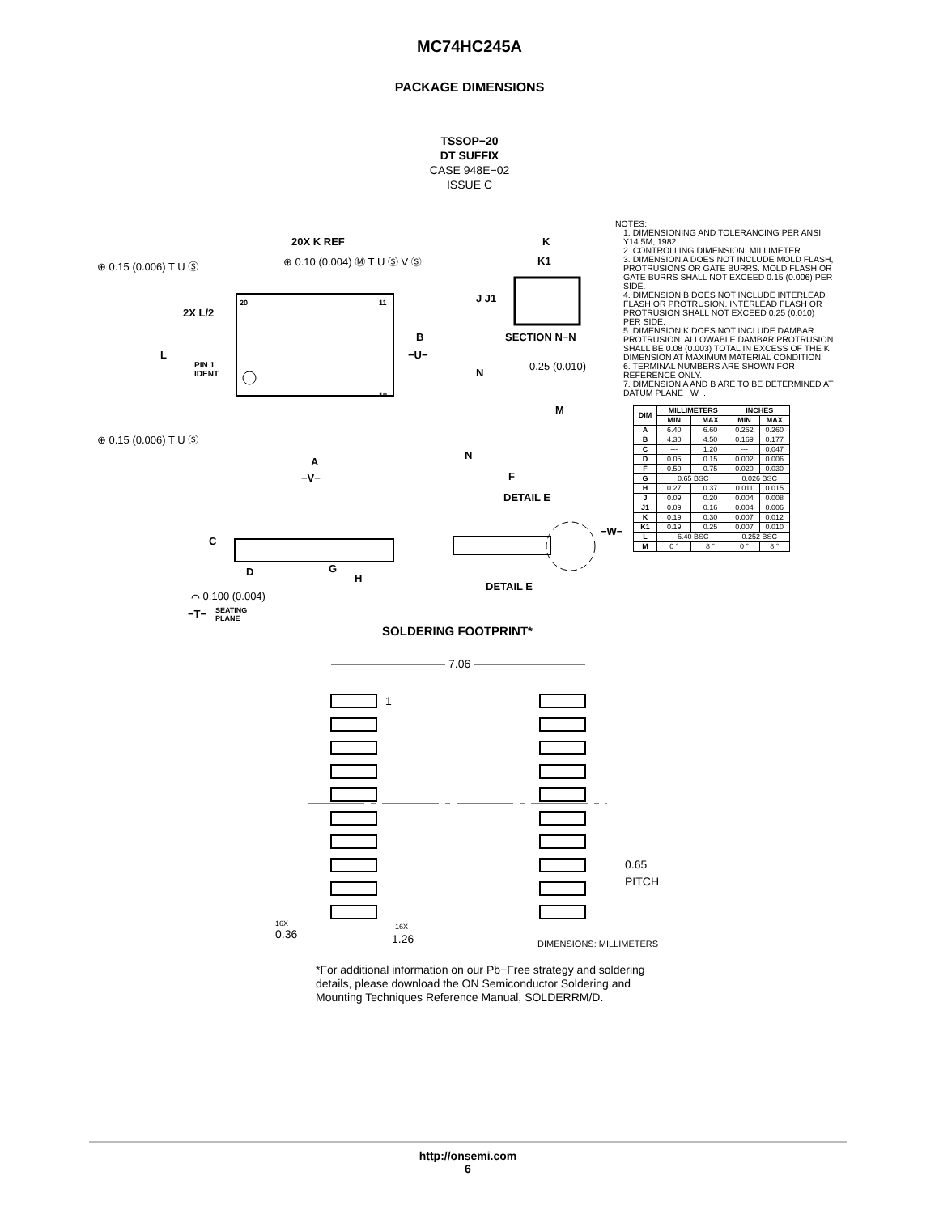MC74HC245A
PACKAGE DIMENSIONS
TSSOP−20
DT SUFFIX
CASE 948E−02
ISSUE C
20X K REF
⊕ 0.15 (0.006) T U Ⓢ ⊕ 0.10 (0.004) Ⓜ T U Ⓢ V Ⓢ
K
K1
J J1
2X L/2
20 11
B SECTION N−N
L −U−
PIN 1
IDENT N
0.25 (0.010)
10
M
⊕ 0.15 (0.006) T U Ⓢ
N
A
−V− F
DETAIL E
−W−
C
D G
H
DETAIL E
⌒ 0.100 (0.004)
−T− SEATING
PLANE
NOTES:
1. DIMENSIONING AND TOLERANCING PER ANSI Y14.5M, 1982.
2. CONTROLLING DIMENSION: MILLIMETER.
3. DIMENSION A DOES NOT INCLUDE MOLD FLASH, PROTRUSIONS OR GATE BURRS. MOLD FLASH OR GATE BURRS SHALL NOT EXCEED 0.15 (0.006) PER SIDE.
4. DIMENSION B DOES NOT INCLUDE INTERLEAD FLASH OR PROTRUSION. INTERLEAD FLASH OR PROTRUSION SHALL NOT EXCEED 0.25 (0.010) PER SIDE.
5. DIMENSION K DOES NOT INCLUDE DAMBAR PROTRUSION. ALLOWABLE DAMBAR PROTRUSION SHALL BE 0.08 (0.003) TOTAL IN EXCESS OF THE K DIMENSION AT MAXIMUM MATERIAL CONDITION.
6. TERMINAL NUMBERS ARE SHOWN FOR REFERENCE ONLY.
7. DIMENSION A AND B ARE TO BE DETERMINED AT DATUM PLANE −W−.
| DIM | MILLIMETERS | | INCHES | |
| --- | --- | --- | --- | --- |
| | MIN | MAX | MIN | MAX |
| A | 6.40 | 6.60 | 0.252 | 0.260 |
| B | 4.30 | 4.50 | 0.169 | 0.177 |
| C | --- | 1.20 | --- | 0.047 |
| D | 0.05 | 0.15 | 0.002 | 0.006 |
| F | 0.50 | 0.75 | 0.020 | 0.030 |
| G | 0.65 BSC | | 0.026 BSC | |
| H | 0.27 | 0.37 | 0.011 | 0.015 |
| J | 0.09 | 0.20 | 0.004 | 0.008 |
| J1 | 0.09 | 0.16 | 0.004 | 0.006 |
| K | 0.19 | 0.30 | 0.007 | 0.012 |
| K1 | 0.19 | 0.25 | 0.007 | 0.010 |
| L | 6.40 BSC | | 0.252 BSC | |
| M | 0 ° | 8 ° | 0 ° | 8 ° |
SOLDERING FOOTPRINT*
7.06
1
0.65
PITCH
16X
0.36
16X
1.26 DIMENSIONS: MILLIMETERS
*For additional information on our Pb−Free strategy and soldering details, please download the ON Semiconductor Soldering and Mounting Techniques Reference Manual, SOLDERRM/D.
http://onsemi.com
6